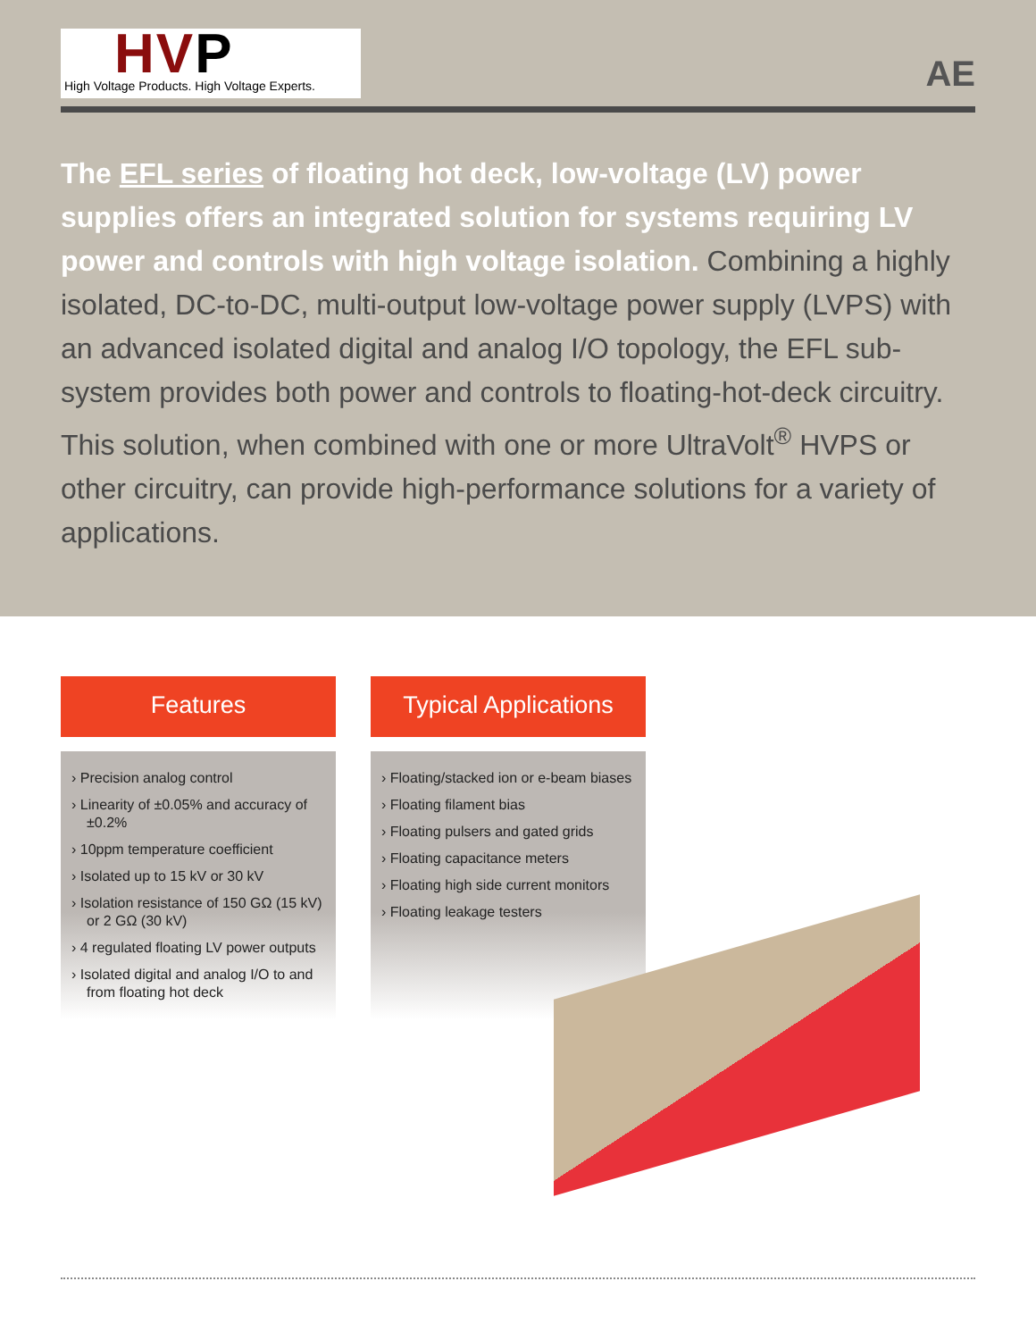HVP
High Voltage Products. High Voltage Experts.
AE
The EFL series of floating hot deck, low-voltage (LV) power supplies offers an integrated solution for systems requiring LV power and controls with high voltage isolation. Combining a highly isolated, DC-to-DC, multi-output low-voltage power supply (LVPS) with an advanced isolated digital and analog I/O topology, the EFL sub-system provides both power and controls to floating-hot-deck circuitry. This solution, when combined with one or more UltraVolt<sup>®</sup> HVPS or other circuitry, can provide high-performance solutions for a variety of applications.
Features
› Precision analog control
› Linearity of ±0.05% and accuracy of ±0.2%
› 10ppm temperature coefficient
› Isolated up to 15 kV or 30 kV
› Isolation resistance of 150 GΩ (15 kV) or 2 GΩ (30 kV)
› 4 regulated floating LV power outputs
› Isolated digital and analog I/O to and from floating hot deck
Typical Applications
› Floating/stacked ion or e-beam biases
› Floating filament bias
› Floating pulsers and gated grids
› Floating capacitance meters
› Floating high side current monitors
› Floating leakage testers